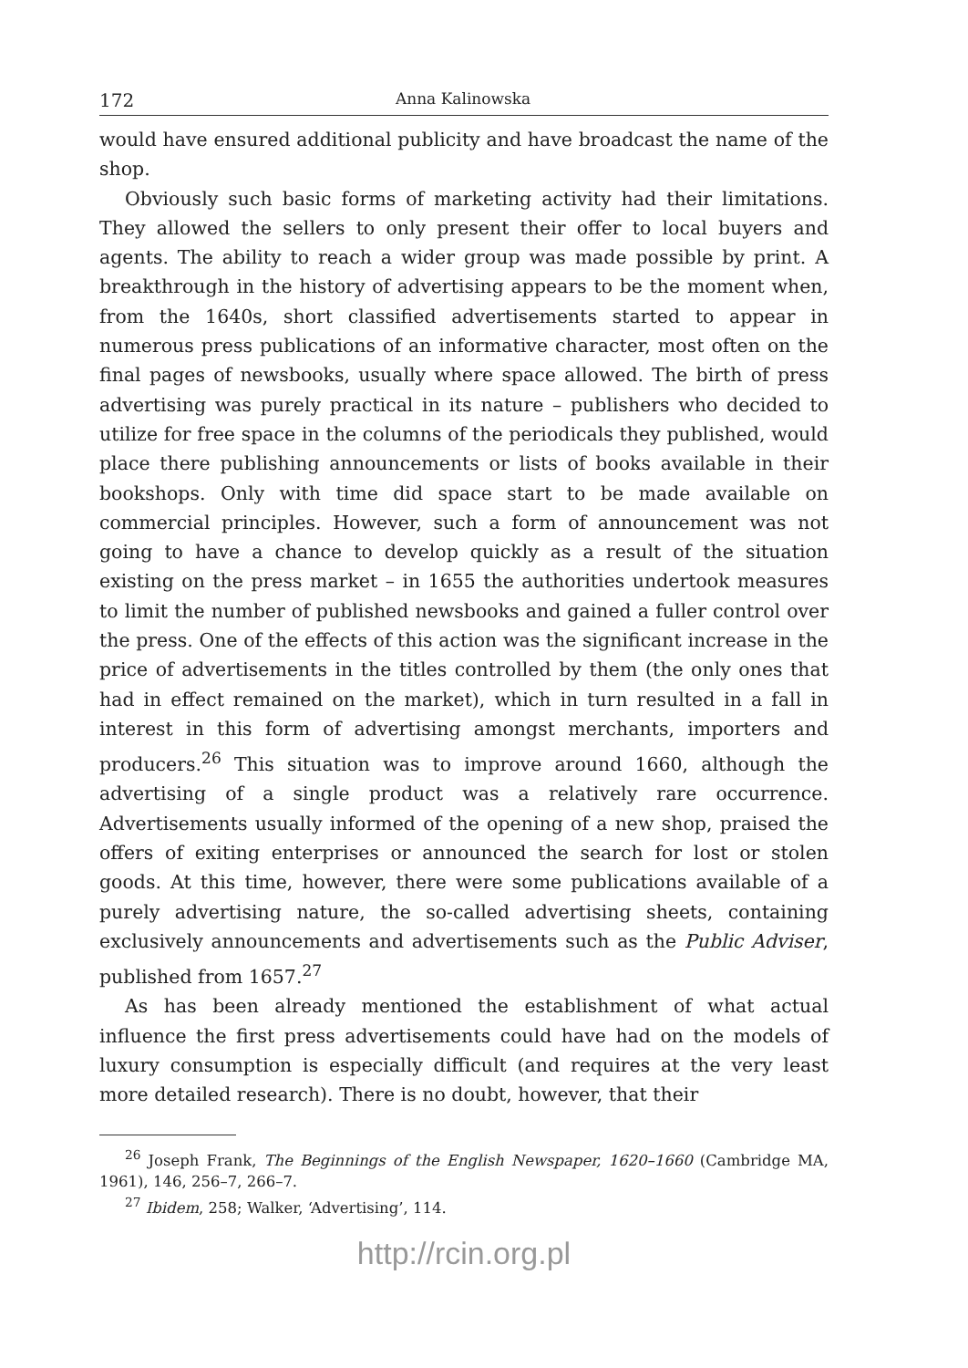172 Anna Kalinowska
would have ensured additional publicity and have broadcast the name of the shop.
Obviously such basic forms of marketing activity had their limitations. They allowed the sellers to only present their offer to local buyers and agents. The ability to reach a wider group was made possible by print. A breakthrough in the history of advertising appears to be the moment when, from the 1640s, short classified advertisements started to appear in numerous press publications of an informative character, most often on the final pages of newsbooks, usually where space allowed. The birth of press advertising was purely practical in its nature – publishers who decided to utilize for free space in the columns of the periodicals they published, would place there publishing announcements or lists of books available in their bookshops. Only with time did space start to be made available on commercial principles. However, such a form of announcement was not going to have a chance to develop quickly as a result of the situation existing on the press market – in 1655 the authorities undertook measures to limit the number of published newsbooks and gained a fuller control over the press. One of the effects of this action was the significant increase in the price of advertisements in the titles controlled by them (the only ones that had in effect remained on the market), which in turn resulted in a fall in interest in this form of advertising amongst merchants, importers and producers.<sup>26</sup> This situation was to improve around 1660, although the advertising of a single product was a relatively rare occurrence. Advertisements usually informed of the opening of a new shop, praised the offers of exiting enterprises or announced the search for lost or stolen goods. At this time, however, there were some publications available of a purely advertising nature, the so-called advertising sheets, containing exclusively announcements and advertisements such as the Public Adviser, published from 1657.<sup>27</sup>
As has been already mentioned the establishment of what actual influence the first press advertisements could have had on the models of luxury consumption is especially difficult (and requires at the very least more detailed research). There is no doubt, however, that their
<sup>26</sup> Joseph Frank, The Beginnings of the English Newspaper, 1620–1660 (Cambridge MA, 1961), 146, 256–7, 266–7.
<sup>27</sup> Ibidem, 258; Walker, ‘Advertising’, 114.
http://rcin.org.pl